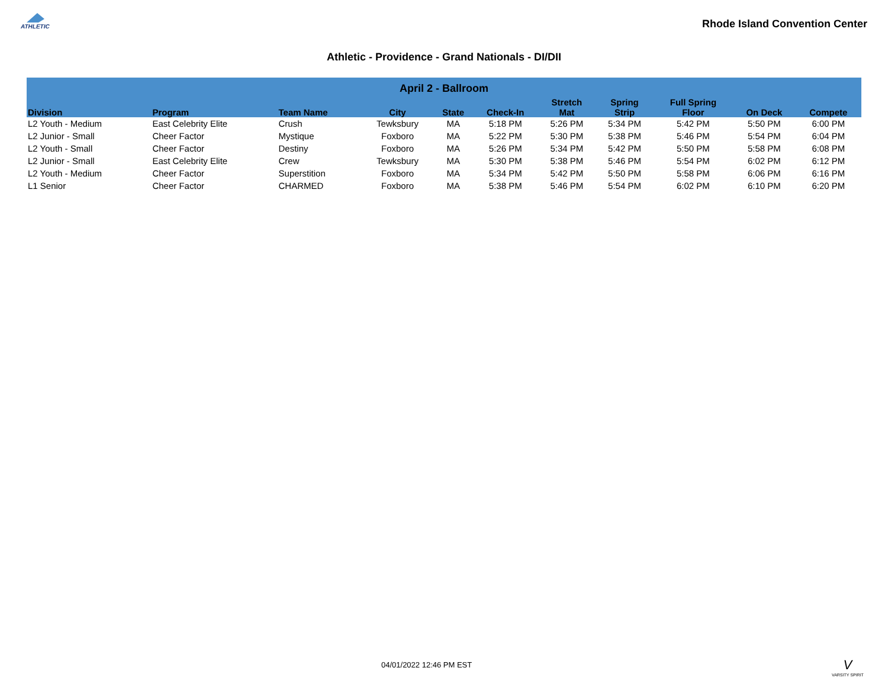ATHLETIC
Rhode Island Convention Center
Athletic - Providence - Grand Nationals - DI/DII
| April 2 - Ballroom | | | | | | | | | | |
| --- | --- | --- | --- | --- | --- | --- | --- | --- | --- | --- |
| Division | Program | Team Name | City | State | Check-In | Stretch Mat | Spring Strip | Full Spring Floor | On Deck | Compete |
| L2 Youth - Medium | East Celebrity Elite | Crush | Tewksbury | MA | 5:18 PM | 5:26 PM | 5:34 PM | 5:42 PM | 5:50 PM | 6:00 PM |
| L2 Junior - Small | Cheer Factor | Mystique | Foxboro | MA | 5:22 PM | 5:30 PM | 5:38 PM | 5:46 PM | 5:54 PM | 6:04 PM |
| L2 Youth - Small | Cheer Factor | Destiny | Foxboro | MA | 5:26 PM | 5:34 PM | 5:42 PM | 5:50 PM | 5:58 PM | 6:08 PM |
| L2 Junior - Small | East Celebrity Elite | Crew | Tewksbury | MA | 5:30 PM | 5:38 PM | 5:46 PM | 5:54 PM | 6:02 PM | 6:12 PM |
| L2 Youth - Medium | Cheer Factor | Superstition | Foxboro | MA | 5:34 PM | 5:42 PM | 5:50 PM | 5:58 PM | 6:06 PM | 6:16 PM |
| L1 Senior | Cheer Factor | CHARMED | Foxboro | MA | 5:38 PM | 5:46 PM | 5:54 PM | 6:02 PM | 6:10 PM | 6:20 PM |
04/01/2022 12:46 PM EST
V
VARSITY SPIRIT